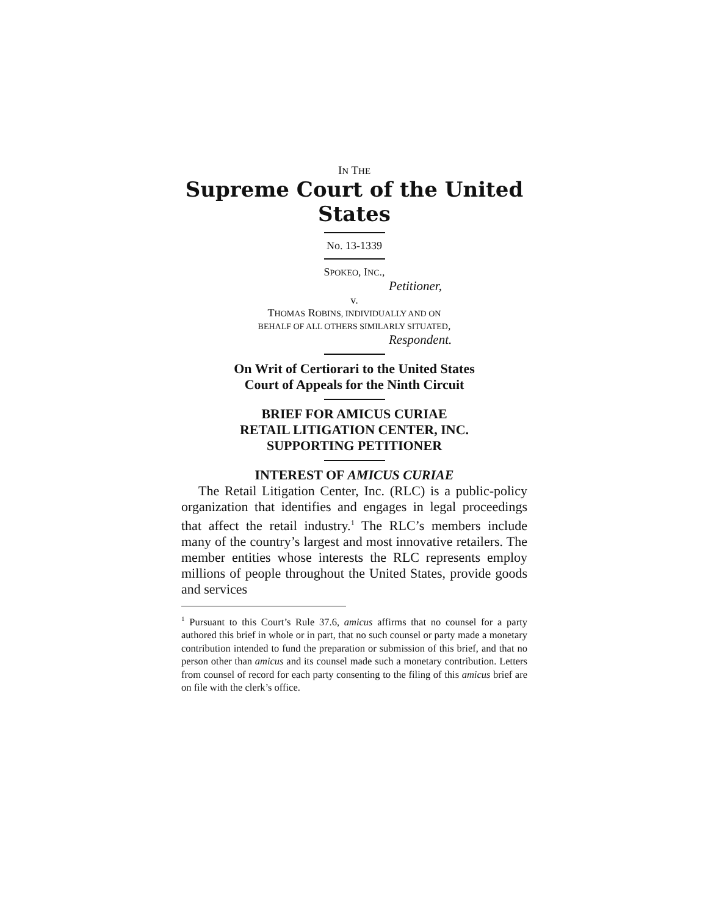IN THE
Supreme Court of the United States
No. 13-1339
SPOKEO, INC.,
Petitioner,
v.
THOMAS ROBINS, INDIVIDUALLY AND ON
BEHALF OF ALL OTHERS SIMILARLY SITUATED,
Respondent.
On Writ of Certiorari to the United States
Court of Appeals for the Ninth Circuit
BRIEF FOR AMICUS CURIAE
RETAIL LITIGATION CENTER, INC.
SUPPORTING PETITIONER
INTEREST OF AMICUS CURIAE
The Retail Litigation Center, Inc. (RLC) is a public-policy organization that identifies and engages in legal proceedings that affect the retail industry.<sup>1</sup> The RLC’s members include many of the country’s largest and most innovative retailers. The member entities whose interests the RLC represents employ millions of people throughout the United States, provide goods and services
<sup>1</sup> Pursuant to this Court’s Rule 37.6, amicus affirms that no counsel for a party authored this brief in whole or in part, that no such counsel or party made a monetary contribution intended to fund the preparation or submission of this brief, and that no person other than amicus and its counsel made such a monetary contribution. Letters from counsel of record for each party consenting to the filing of this amicus brief are on file with the clerk’s office.